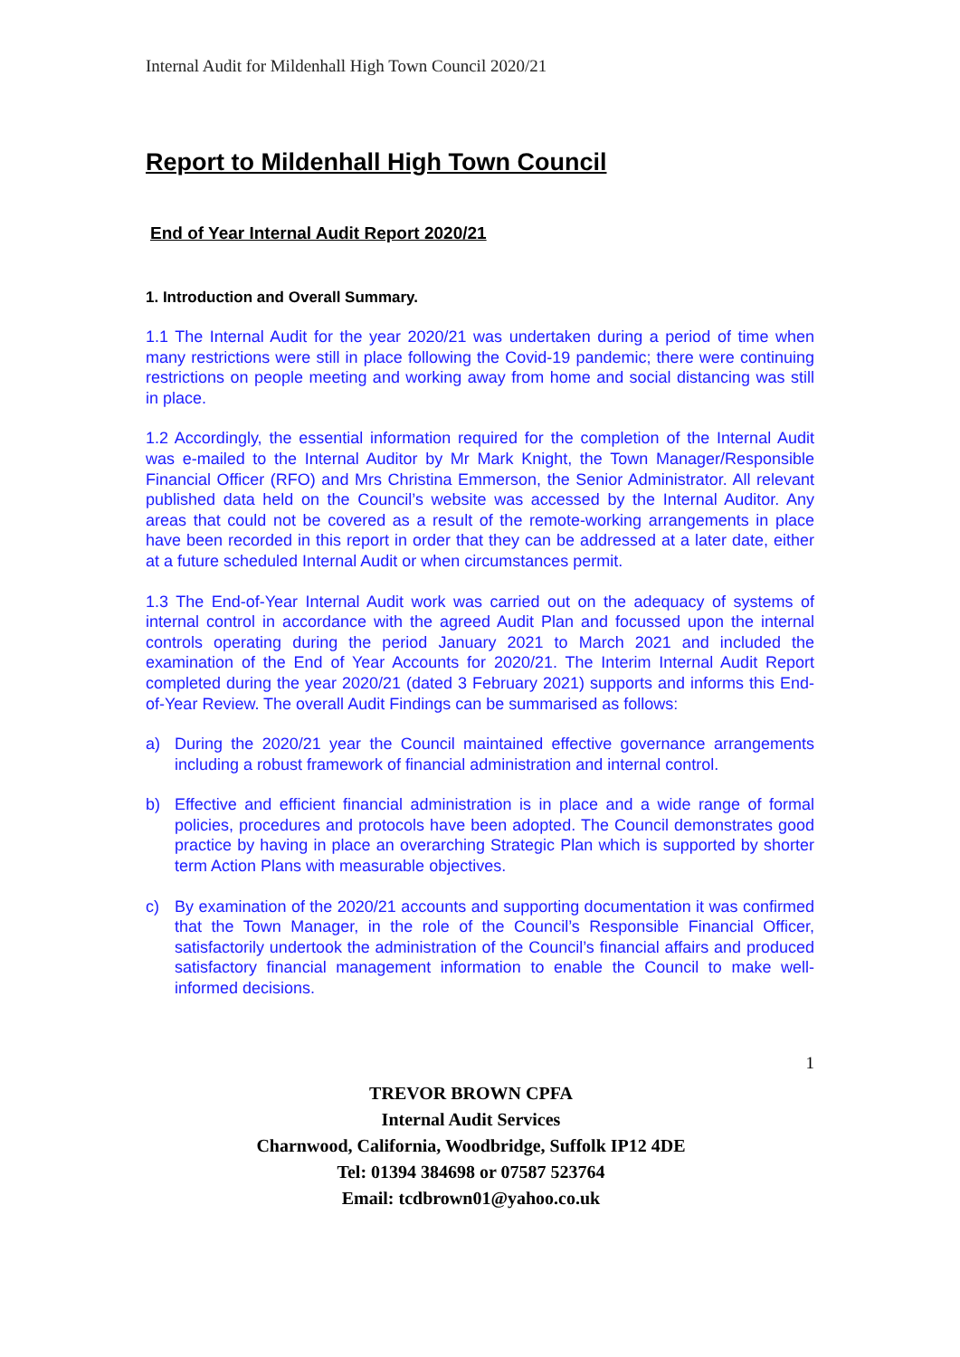Internal Audit for Mildenhall High Town Council 2020/21
Report to Mildenhall High Town Council
End of Year Internal Audit Report 2020/21
1. Introduction and Overall Summary.
1.1 The Internal Audit for the year 2020/21 was undertaken during a period of time when many restrictions were still in place following the Covid-19 pandemic; there were continuing restrictions on people meeting and working away from home and social distancing was still in place.
1.2 Accordingly, the essential information required for the completion of the Internal Audit was e-mailed to the Internal Auditor by Mr Mark Knight, the Town Manager/Responsible Financial Officer (RFO) and Mrs Christina Emmerson, the Senior Administrator. All relevant published data held on the Council’s website was accessed by the Internal Auditor. Any areas that could not be covered as a result of the remote-working arrangements in place have been recorded in this report in order that they can be addressed at a later date, either at a future scheduled Internal Audit or when circumstances permit.
1.3 The End-of-Year Internal Audit work was carried out on the adequacy of systems of internal control in accordance with the agreed Audit Plan and focussed upon the internal controls operating during the period January 2021 to March 2021 and included the examination of the End of Year Accounts for 2020/21. The Interim Internal Audit Report completed during the year 2020/21 (dated 3 February 2021) supports and informs this End-of-Year Review. The overall Audit Findings can be summarised as follows:
a) During the 2020/21 year the Council maintained effective governance arrangements including a robust framework of financial administration and internal control.
b) Effective and efficient financial administration is in place and a wide range of formal policies, procedures and protocols have been adopted. The Council demonstrates good practice by having in place an overarching Strategic Plan which is supported by shorter term Action Plans with measurable objectives.
c) By examination of the 2020/21 accounts and supporting documentation it was confirmed that the Town Manager, in the role of the Council’s Responsible Financial Officer, satisfactorily undertook the administration of the Council’s financial affairs and produced satisfactory financial management information to enable the Council to make well-informed decisions.
1
TREVOR BROWN CPFA
Internal Audit Services
Charnwood, California, Woodbridge, Suffolk IP12 4DE
Tel: 01394 384698 or 07587 523764
Email: tcdbrown01@yahoo.co.uk